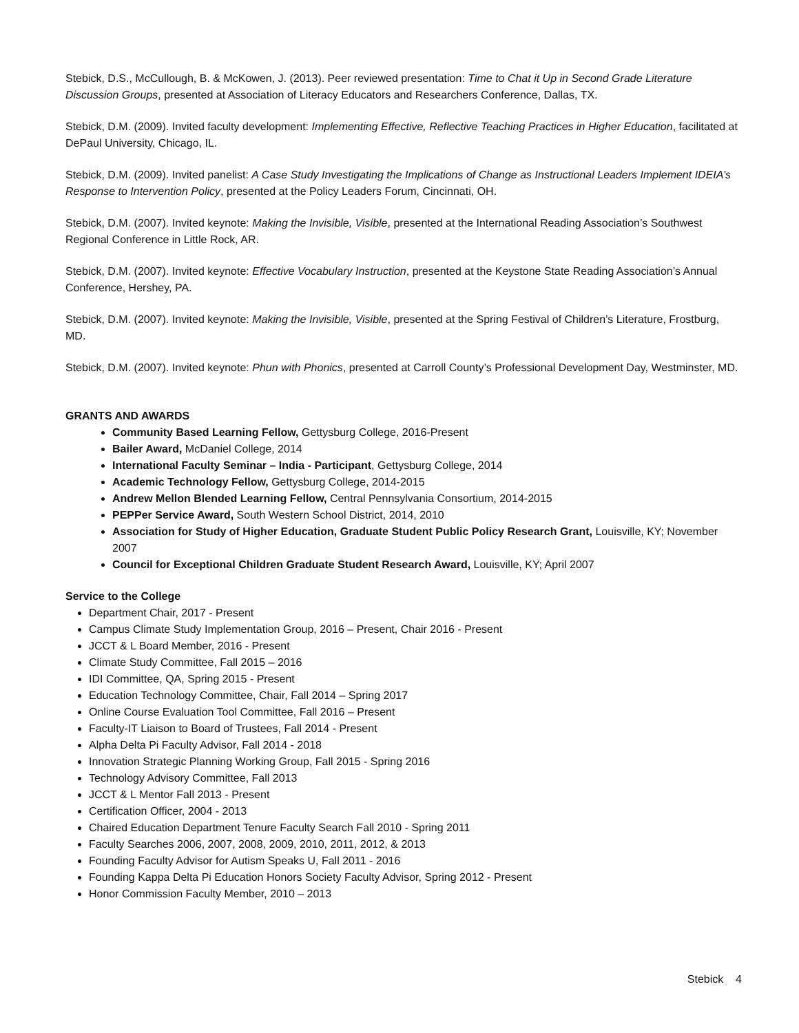Stebick, D.S., McCullough, B. & McKowen, J. (2013). Peer reviewed presentation: Time to Chat it Up in Second Grade Literature Discussion Groups, presented at Association of Literacy Educators and Researchers Conference, Dallas, TX.
Stebick, D.M. (2009). Invited faculty development: Implementing Effective, Reflective Teaching Practices in Higher Education, facilitated at DePaul University, Chicago, IL.
Stebick, D.M. (2009). Invited panelist: A Case Study Investigating the Implications of Change as Instructional Leaders Implement IDEIA’s Response to Intervention Policy, presented at the Policy Leaders Forum, Cincinnati, OH.
Stebick, D.M. (2007). Invited keynote: Making the Invisible, Visible, presented at the International Reading Association’s Southwest Regional Conference in Little Rock, AR.
Stebick, D.M. (2007). Invited keynote: Effective Vocabulary Instruction, presented at the Keystone State Reading Association’s Annual Conference, Hershey, PA.
Stebick, D.M. (2007). Invited keynote: Making the Invisible, Visible, presented at the Spring Festival of Children’s Literature, Frostburg, MD.
Stebick, D.M. (2007). Invited keynote: Phun with Phonics, presented at Carroll County’s Professional Development Day, Westminster, MD.
GRANTS AND AWARDS
Community Based Learning Fellow, Gettysburg College, 2016-Present
Bailer Award, McDaniel College, 2014
International Faculty Seminar – India - Participant, Gettysburg College, 2014
Academic Technology Fellow, Gettysburg College, 2014-2015
Andrew Mellon Blended Learning Fellow, Central Pennsylvania Consortium, 2014-2015
PEPPer Service Award, South Western School District, 2014, 2010
Association for Study of Higher Education, Graduate Student Public Policy Research Grant, Louisville, KY; November 2007
Council for Exceptional Children Graduate Student Research Award, Louisville, KY; April 2007
Service to the College
Department Chair, 2017 - Present
Campus Climate Study Implementation Group, 2016 – Present, Chair 2016 - Present
JCCT & L Board Member, 2016 - Present
Climate Study Committee, Fall 2015 – 2016
IDI Committee, QA, Spring 2015 - Present
Education Technology Committee, Chair, Fall 2014 – Spring 2017
Online Course Evaluation Tool Committee, Fall 2016 – Present
Faculty-IT Liaison to Board of Trustees, Fall 2014 - Present
Alpha Delta Pi Faculty Advisor, Fall 2014 - 2018
Innovation Strategic Planning Working Group, Fall 2015 - Spring 2016
Technology Advisory Committee, Fall 2013
JCCT & L Mentor Fall 2013 - Present
Certification Officer, 2004 - 2013
Chaired Education Department Tenure Faculty Search Fall 2010 - Spring 2011
Faculty Searches 2006, 2007, 2008, 2009, 2010, 2011, 2012, & 2013
Founding Faculty Advisor for Autism Speaks U, Fall 2011 - 2016
Founding Kappa Delta Pi Education Honors Society Faculty Advisor, Spring 2012 - Present
Honor Commission Faculty Member, 2010 – 2013
Stebick 4